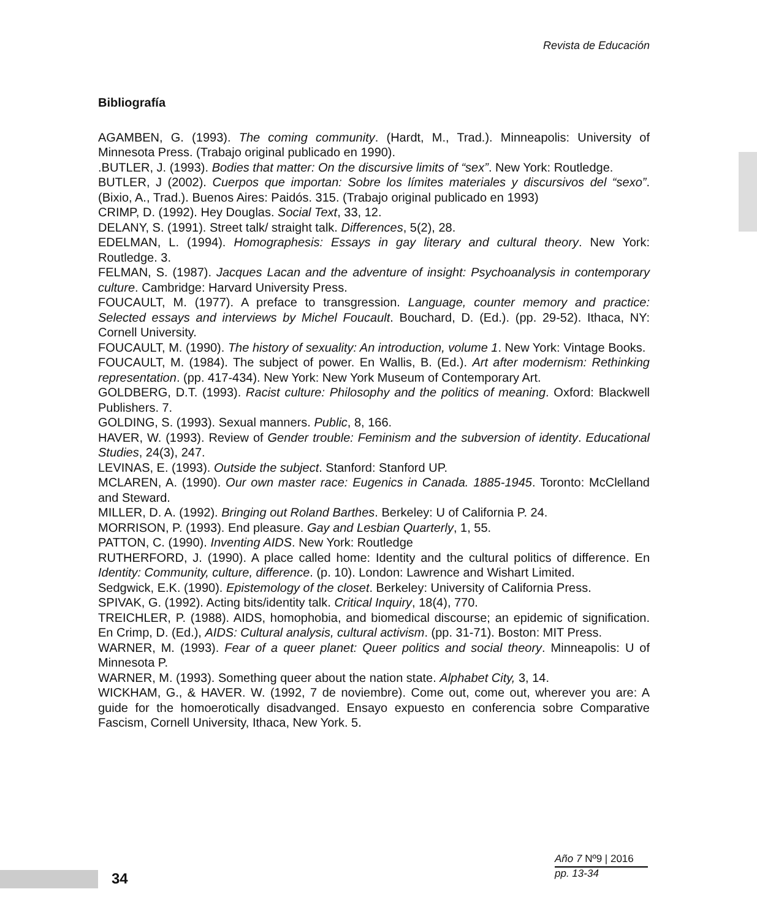Revista de Educación
Bibliografía
AGAMBEN, G. (1993). The coming community. (Hardt, M., Trad.). Minneapolis: University of Minnesota Press. (Trabajo original publicado en 1990).
.BUTLER, J. (1993). Bodies that matter: On the discursive limits of “sex”. New York: Routledge.
BUTLER, J (2002). Cuerpos que importan: Sobre los límites materiales y discursivos del “sexo”. (Bixio, A., Trad.). Buenos Aires: Paidós. 315. (Trabajo original publicado en 1993)
CRIMP, D. (1992). Hey Douglas. Social Text, 33, 12.
DELANY, S. (1991). Street talk/ straight talk. Differences, 5(2), 28.
EDELMAN, L. (1994). Homographesis: Essays in gay literary and cultural theory. New York: Routledge. 3.
FELMAN, S. (1987). Jacques Lacan and the adventure of insight: Psychoanalysis in contemporary culture. Cambridge: Harvard University Press.
FOUCAULT, M. (1977). A preface to transgression. Language, counter memory and practice: Selected essays and interviews by Michel Foucault. Bouchard, D. (Ed.). (pp. 29-52). Ithaca, NY: Cornell University.
FOUCAULT, M. (1990). The history of sexuality: An introduction, volume 1. New York: Vintage Books.
FOUCAULT, M. (1984). The subject of power. En Wallis, B. (Ed.). Art after modernism: Rethinking representation. (pp. 417-434). New York: New York Museum of Contemporary Art.
GOLDBERG, D.T. (1993). Racist culture: Philosophy and the politics of meaning. Oxford: Blackwell Publishers. 7.
GOLDING, S. (1993). Sexual manners. Public, 8, 166.
HAVER, W. (1993). Review of Gender trouble: Feminism and the subversion of identity. Educational Studies, 24(3), 247.
LEVINAS, E. (1993). Outside the subject. Stanford: Stanford UP.
MCLAREN, A. (1990). Our own master race: Eugenics in Canada. 1885-1945. Toronto: McClelland and Steward.
MILLER, D. A. (1992). Bringing out Roland Barthes. Berkeley: U of California P. 24.
MORRISON, P. (1993). End pleasure. Gay and Lesbian Quarterly, 1, 55.
PATTON, C. (1990). Inventing AIDS. New York: Routledge
RUTHERFORD, J. (1990). A place called home: Identity and the cultural politics of difference. En Identity: Community, culture, difference. (p. 10). London: Lawrence and Wishart Limited.
Sedgwick, E.K. (1990). Epistemology of the closet. Berkeley: University of California Press.
SPIVAK, G. (1992). Acting bits/identity talk. Critical Inquiry, 18(4), 770.
TREICHLER, P. (1988). AIDS, homophobia, and biomedical discourse; an epidemic of signification. En Crimp, D. (Ed.), AIDS: Cultural analysis, cultural activism. (pp. 31-71). Boston: MIT Press.
WARNER, M. (1993). Fear of a queer planet: Queer politics and social theory. Minneapolis: U of Minnesota P.
WARNER, M. (1993). Something queer about the nation state. Alphabet City, 3, 14.
WICKHAM, G., & HAVER. W. (1992, 7 de noviembre). Come out, come out, wherever you are: A guide for the homoerotically disadvanged. Ensayo expuesto en conferencia sobre Comparative Fascism, Cornell University, Ithaca, New York. 5.
34
Año 7 Nº9 | 2016
pp. 13-34